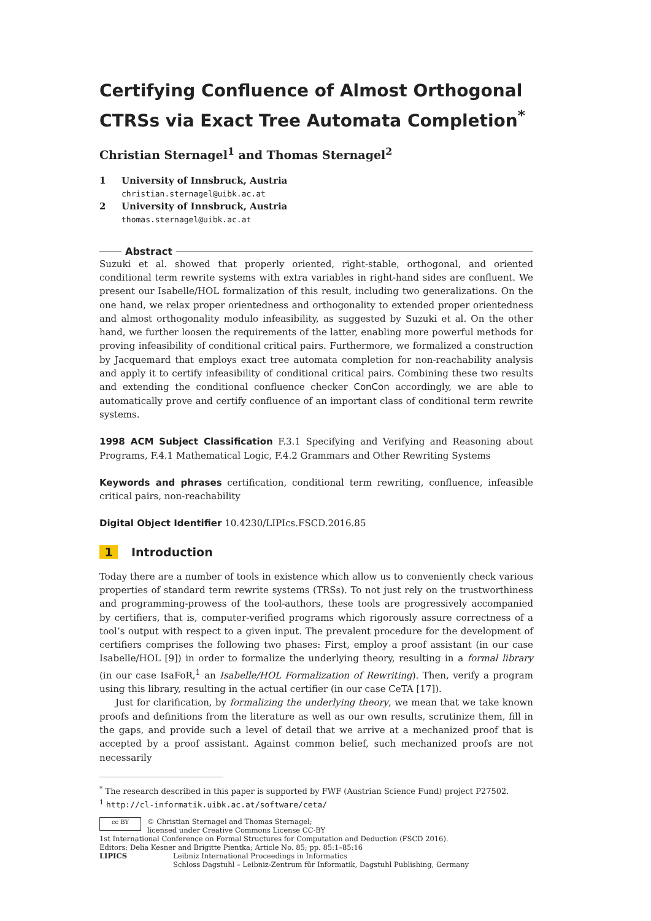Certifying Confluence of Almost Orthogonal CTRSs via Exact Tree Automata Completion<sup>*</sup>
Christian Sternagel<sup>1</sup> and Thomas Sternagel<sup>2</sup>
1 University of Innsbruck, Austria
christian.sternagel@uibk.ac.at
2 University of Innsbruck, Austria
thomas.sternagel@uibk.ac.at
Abstract
Suzuki et al. showed that properly oriented, right-stable, orthogonal, and oriented conditional term rewrite systems with extra variables in right-hand sides are confluent. We present our Isabelle/HOL formalization of this result, including two generalizations. On the one hand, we relax proper orientedness and orthogonality to extended proper orientedness and almost orthogonality modulo infeasibility, as suggested by Suzuki et al. On the other hand, we further loosen the requirements of the latter, enabling more powerful methods for proving infeasibility of conditional critical pairs. Furthermore, we formalized a construction by Jacquemard that employs exact tree automata completion for non-reachability analysis and apply it to certify infeasibility of conditional critical pairs. Combining these two results and extending the conditional confluence checker ConCon accordingly, we are able to automatically prove and certify confluence of an important class of conditional term rewrite systems.
1998 ACM Subject Classification F.3.1 Specifying and Verifying and Reasoning about Programs, F.4.1 Mathematical Logic, F.4.2 Grammars and Other Rewriting Systems
Keywords and phrases certification, conditional term rewriting, confluence, infeasible critical pairs, non-reachability
Digital Object Identifier 10.4230/LIPIcs.FSCD.2016.85
1 Introduction
Today there are a number of tools in existence which allow us to conveniently check various properties of standard term rewrite systems (TRSs). To not just rely on the trustworthiness and programming-prowess of the tool-authors, these tools are progressively accompanied by certifiers, that is, computer-verified programs which rigorously assure correctness of a tool’s output with respect to a given input. The prevalent procedure for the development of certifiers comprises the following two phases: First, employ a proof assistant (in our case Isabelle/HOL [9]) in order to formalize the underlying theory, resulting in a formal library (in our case IsaFoR,<sup>1</sup> an Isabelle/HOL Formalization of Rewriting). Then, verify a program using this library, resulting in the actual certifier (in our case CeTA [17]).
Just for clarification, by formalizing the underlying theory, we mean that we take known proofs and definitions from the literature as well as our own results, scrutinize them, fill in the gaps, and provide such a level of detail that we arrive at a mechanized proof that is accepted by a proof assistant. Against common belief, such mechanized proofs are not necessarily
<sup>*</sup> The research described in this paper is supported by FWF (Austrian Science Fund) project P27502.
<sup>1</sup> http://cl-informatik.uibk.ac.at/software/ceta/
cc BY © Christian Sternagel and Thomas Sternagel;
licensed under Creative Commons License CC-BY
1st International Conference on Formal Structures for Computation and Deduction (FSCD 2016).
Editors: Delia Kesner and Brigitte Pientka; Article No. 85; pp. 85:1–85:16
LIPICS Leibniz International Proceedings in Informatics
Schloss Dagstuhl – Leibniz-Zentrum für Informatik, Dagstuhl Publishing, Germany